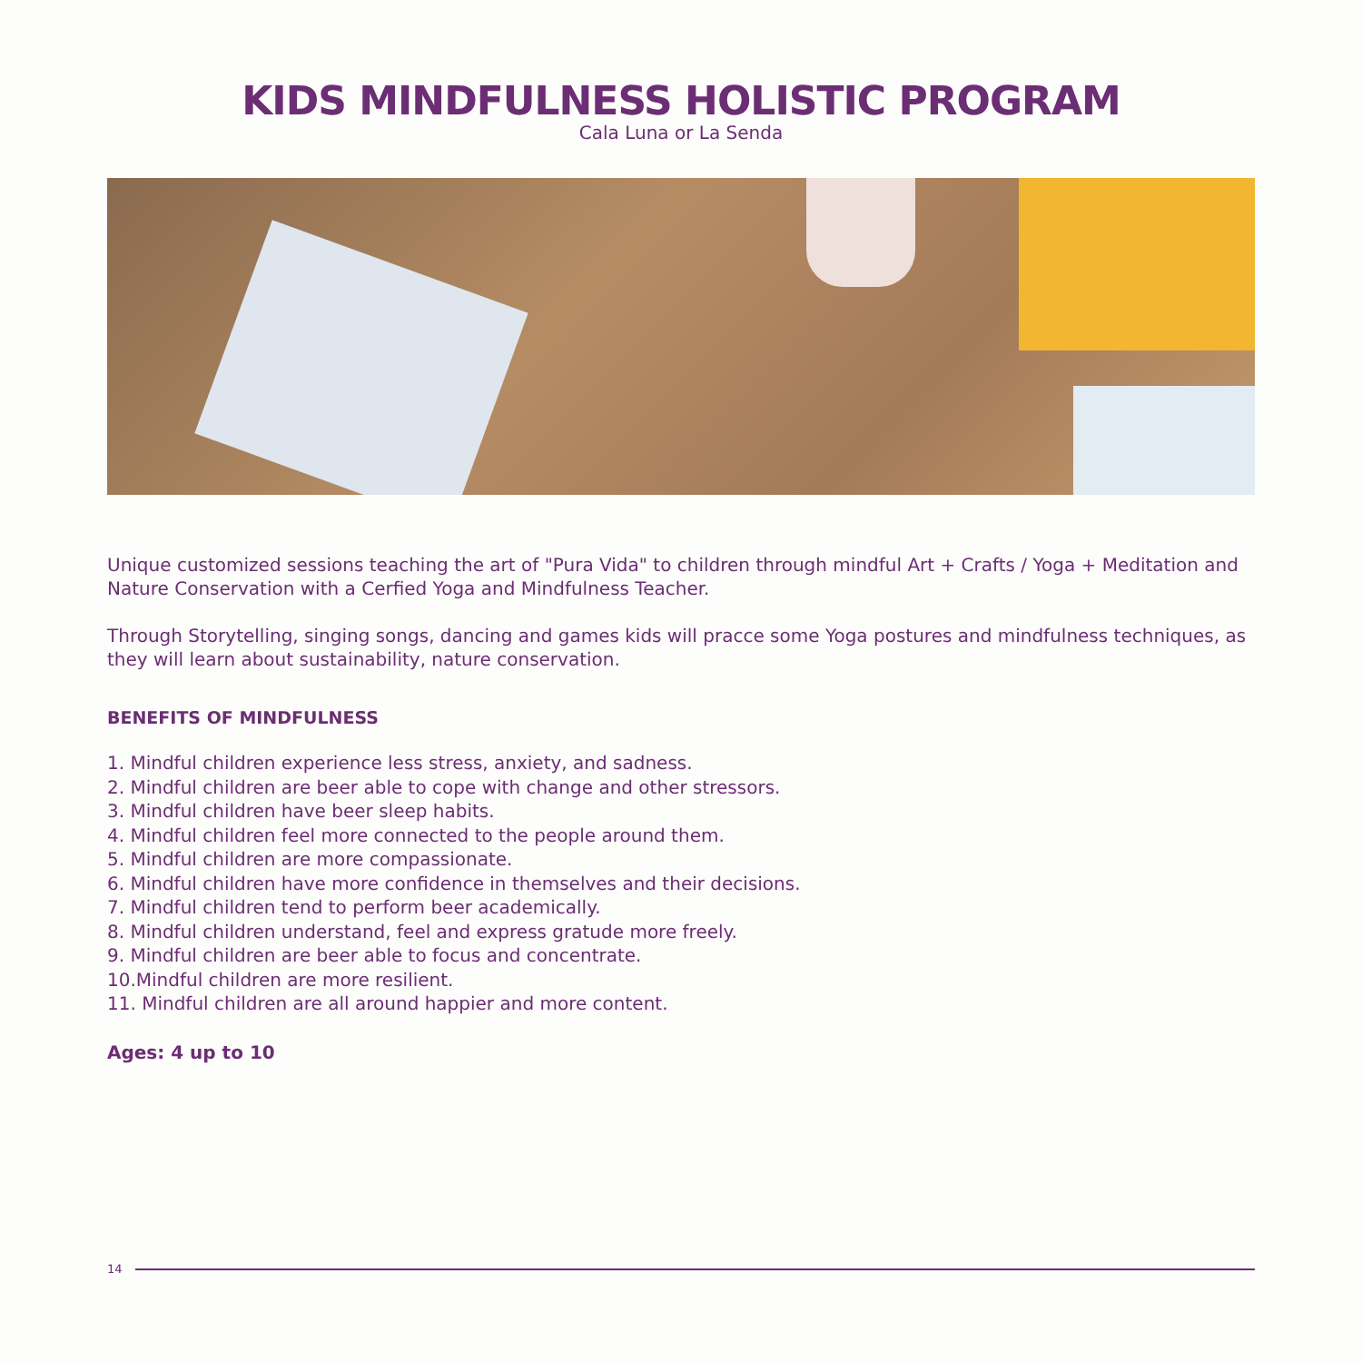KIDS MINDFULNESS HOLISTIC PROGRAM
Cala Luna or La Senda
Unique customized sessions teaching the art of "Pura Vida" to children through mindful Art + Crafts / Yoga + Meditation and Nature Conservation with a Cerfied Yoga and Mindfulness Teacher.
Through Storytelling, singing songs, dancing and games kids will pracce some Yoga postures and mindfulness techniques, as they will learn about sustainability, nature conservation.
BENEFITS OF MINDFULNESS
1. Mindful children experience less stress, anxiety, and sadness.
2. Mindful children are beer able to cope with change and other stressors.
3. Mindful children have beer sleep habits.
4. Mindful children feel more connected to the people around them.
5. Mindful children are more compassionate.
6. Mindful children have more confidence in themselves and their decisions.
7. Mindful children tend to perform beer academically.
8. Mindful children understand, feel and express gratude more freely.
9. Mindful children are beer able to focus and concentrate.
10.Mindful children are more resilient.
11. Mindful children are all around happier and more content.
Ages: 4 up to 10
14